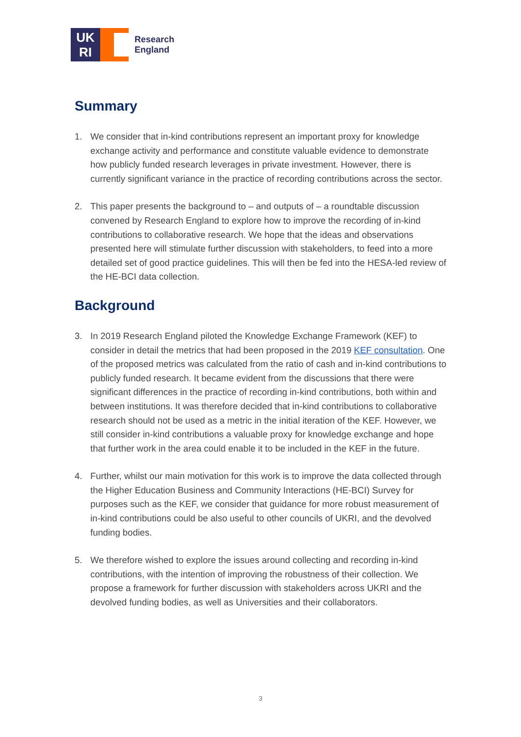UK
RI
Research
England
Summary
1. We consider that in-kind contributions represent an important proxy for knowledge exchange activity and performance and constitute valuable evidence to demonstrate how publicly funded research leverages in private investment. However, there is currently significant variance in the practice of recording contributions across the sector.
2. This paper presents the background to – and outputs of – a roundtable discussion convened by Research England to explore how to improve the recording of in-kind contributions to collaborative research. We hope that the ideas and observations presented here will stimulate further discussion with stakeholders, to feed into a more detailed set of good practice guidelines. This will then be fed into the HESA-led review of the HE-BCI data collection.
Background
3. In 2019 Research England piloted the Knowledge Exchange Framework (KEF) to consider in detail the metrics that had been proposed in the 2019 KEF consultation. One of the proposed metrics was calculated from the ratio of cash and in-kind contributions to publicly funded research. It became evident from the discussions that there were significant differences in the practice of recording in-kind contributions, both within and between institutions. It was therefore decided that in-kind contributions to collaborative research should not be used as a metric in the initial iteration of the KEF. However, we still consider in-kind contributions a valuable proxy for knowledge exchange and hope that further work in the area could enable it to be included in the KEF in the future.
4. Further, whilst our main motivation for this work is to improve the data collected through the Higher Education Business and Community Interactions (HE-BCI) Survey for purposes such as the KEF, we consider that guidance for more robust measurement of in-kind contributions could be also useful to other councils of UKRI, and the devolved funding bodies.
5. We therefore wished to explore the issues around collecting and recording in-kind contributions, with the intention of improving the robustness of their collection. We propose a framework for further discussion with stakeholders across UKRI and the devolved funding bodies, as well as Universities and their collaborators.
3